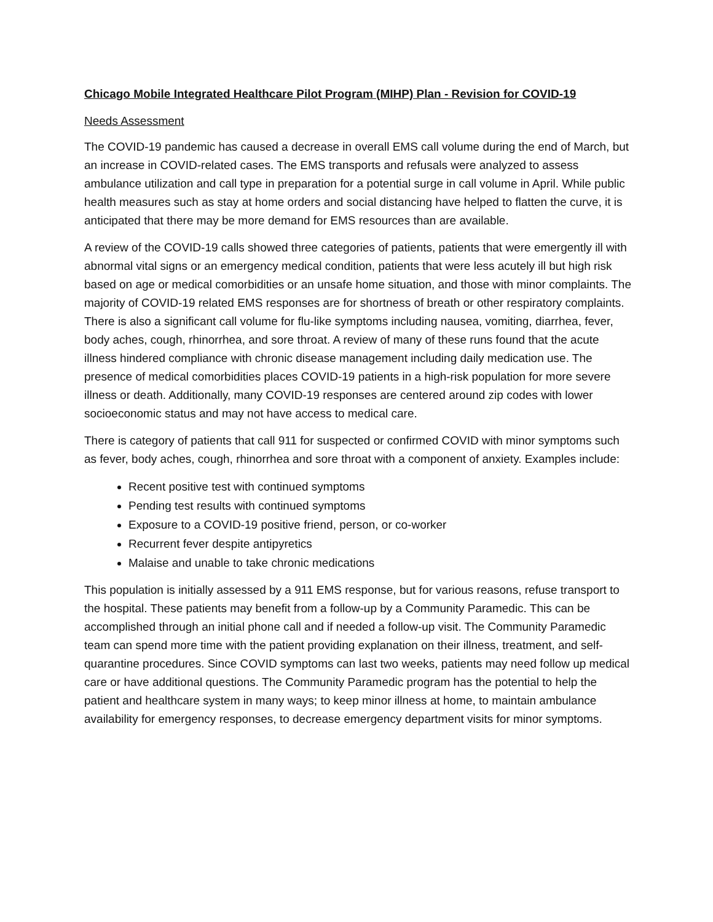Chicago Mobile Integrated Healthcare Pilot Program (MIHP) Plan - Revision for COVID-19
Needs Assessment
The COVID-19 pandemic has caused a decrease in overall EMS call volume during the end of March, but an increase in COVID-related cases. The EMS transports and refusals were analyzed to assess ambulance utilization and call type in preparation for a potential surge in call volume in April. While public health measures such as stay at home orders and social distancing have helped to flatten the curve, it is anticipated that there may be more demand for EMS resources than are available.
A review of the COVID-19 calls showed three categories of patients, patients that were emergently ill with abnormal vital signs or an emergency medical condition, patients that were less acutely ill but high risk based on age or medical comorbidities or an unsafe home situation, and those with minor complaints. The majority of COVID-19 related EMS responses are for shortness of breath or other respiratory complaints. There is also a significant call volume for flu-like symptoms including nausea, vomiting, diarrhea, fever, body aches, cough, rhinorrhea, and sore throat. A review of many of these runs found that the acute illness hindered compliance with chronic disease management including daily medication use. The presence of medical comorbidities places COVID-19 patients in a high-risk population for more severe illness or death. Additionally, many COVID-19 responses are centered around zip codes with lower socioeconomic status and may not have access to medical care.
There is category of patients that call 911 for suspected or confirmed COVID with minor symptoms such as fever, body aches, cough, rhinorrhea and sore throat with a component of anxiety. Examples include:
Recent positive test with continued symptoms
Pending test results with continued symptoms
Exposure to a COVID-19 positive friend, person, or co-worker
Recurrent fever despite antipyretics
Malaise and unable to take chronic medications
This population is initially assessed by a 911 EMS response, but for various reasons, refuse transport to the hospital. These patients may benefit from a follow-up by a Community Paramedic. This can be accomplished through an initial phone call and if needed a follow-up visit. The Community Paramedic team can spend more time with the patient providing explanation on their illness, treatment, and self-quarantine procedures. Since COVID symptoms can last two weeks, patients may need follow up medical care or have additional questions. The Community Paramedic program has the potential to help the patient and healthcare system in many ways; to keep minor illness at home, to maintain ambulance availability for emergency responses, to decrease emergency department visits for minor symptoms.